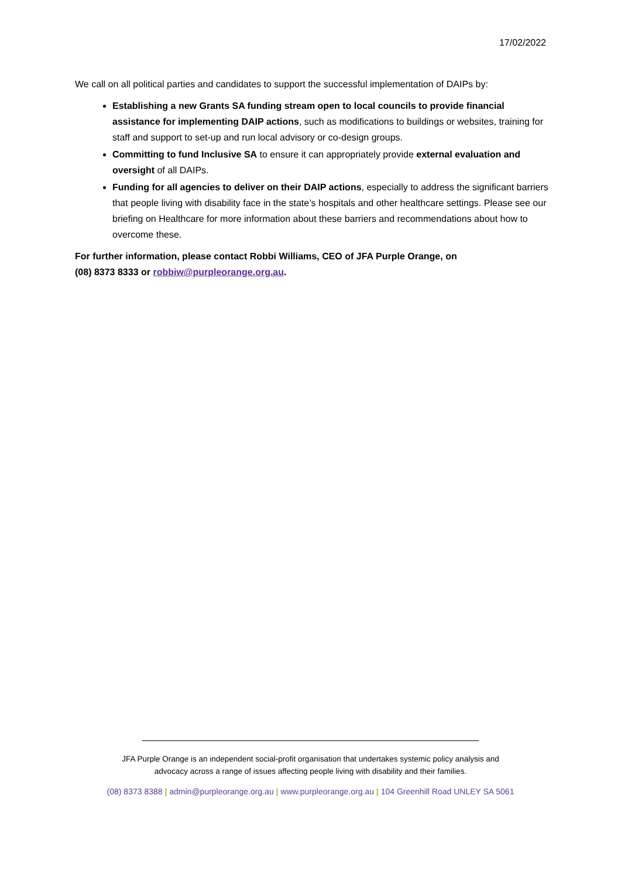17/02/2022
We call on all political parties and candidates to support the successful implementation of DAIPs by:
Establishing a new Grants SA funding stream open to local councils to provide financial assistance for implementing DAIP actions, such as modifications to buildings or websites, training for staff and support to set-up and run local advisory or co-design groups.
Committing to fund Inclusive SA to ensure it can appropriately provide external evaluation and oversight of all DAIPs.
Funding for all agencies to deliver on their DAIP actions, especially to address the significant barriers that people living with disability face in the state’s hospitals and other healthcare settings. Please see our briefing on Healthcare for more information about these barriers and recommendations about how to overcome these.
For further information, please contact Robbi Williams, CEO of JFA Purple Orange, on
(08) 8373 8333 or robbiw@purpleorange.org.au.
JFA Purple Orange is an independent social-profit organisation that undertakes systemic policy analysis and
advocacy across a range of issues affecting people living with disability and their families.
(08) 8373 8388 | admin@purpleorange.org.au | www.purpleorange.org.au | 104 Greenhill Road UNLEY SA 5061